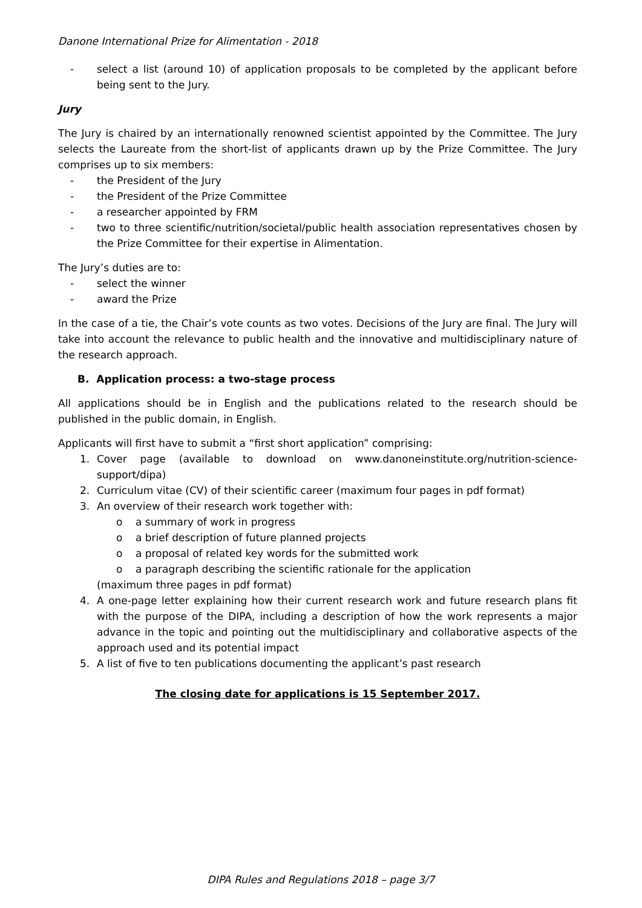Danone International Prize for Alimentation - 2018
- select a list (around 10) of application proposals to be completed by the applicant before being sent to the Jury.
Jury
The Jury is chaired by an internationally renowned scientist appointed by the Committee. The Jury selects the Laureate from the short-list of applicants drawn up by the Prize Committee. The Jury comprises up to six members:
- the President of the Jury
- the President of the Prize Committee
- a researcher appointed by FRM
- two to three scientific/nutrition/societal/public health association representatives chosen by the Prize Committee for their expertise in Alimentation.
The Jury’s duties are to:
- select the winner
- award the Prize
In the case of a tie, the Chair’s vote counts as two votes. Decisions of the Jury are final. The Jury will take into account the relevance to public health and the innovative and multidisciplinary nature of the research approach.
B. Application process: a two-stage process
All applications should be in English and the publications related to the research should be published in the public domain, in English.
Applicants will first have to submit a “first short application” comprising:
1. Cover page (available to download on www.danoneinstitute.org/nutrition-science-support/dipa)
2. Curriculum vitae (CV) of their scientific career (maximum four pages in pdf format)
3. An overview of their research work together with:
o a summary of work in progress
o a brief description of future planned projects
o a proposal of related key words for the submitted work
o a paragraph describing the scientific rationale for the application
(maximum three pages in pdf format)
4. A one-page letter explaining how their current research work and future research plans fit with the purpose of the DIPA, including a description of how the work represents a major advance in the topic and pointing out the multidisciplinary and collaborative aspects of the approach used and its potential impact
5. A list of five to ten publications documenting the applicant’s past research
The closing date for applications is 15 September 2017.
DIPA Rules and Regulations 2018 – page 3/7